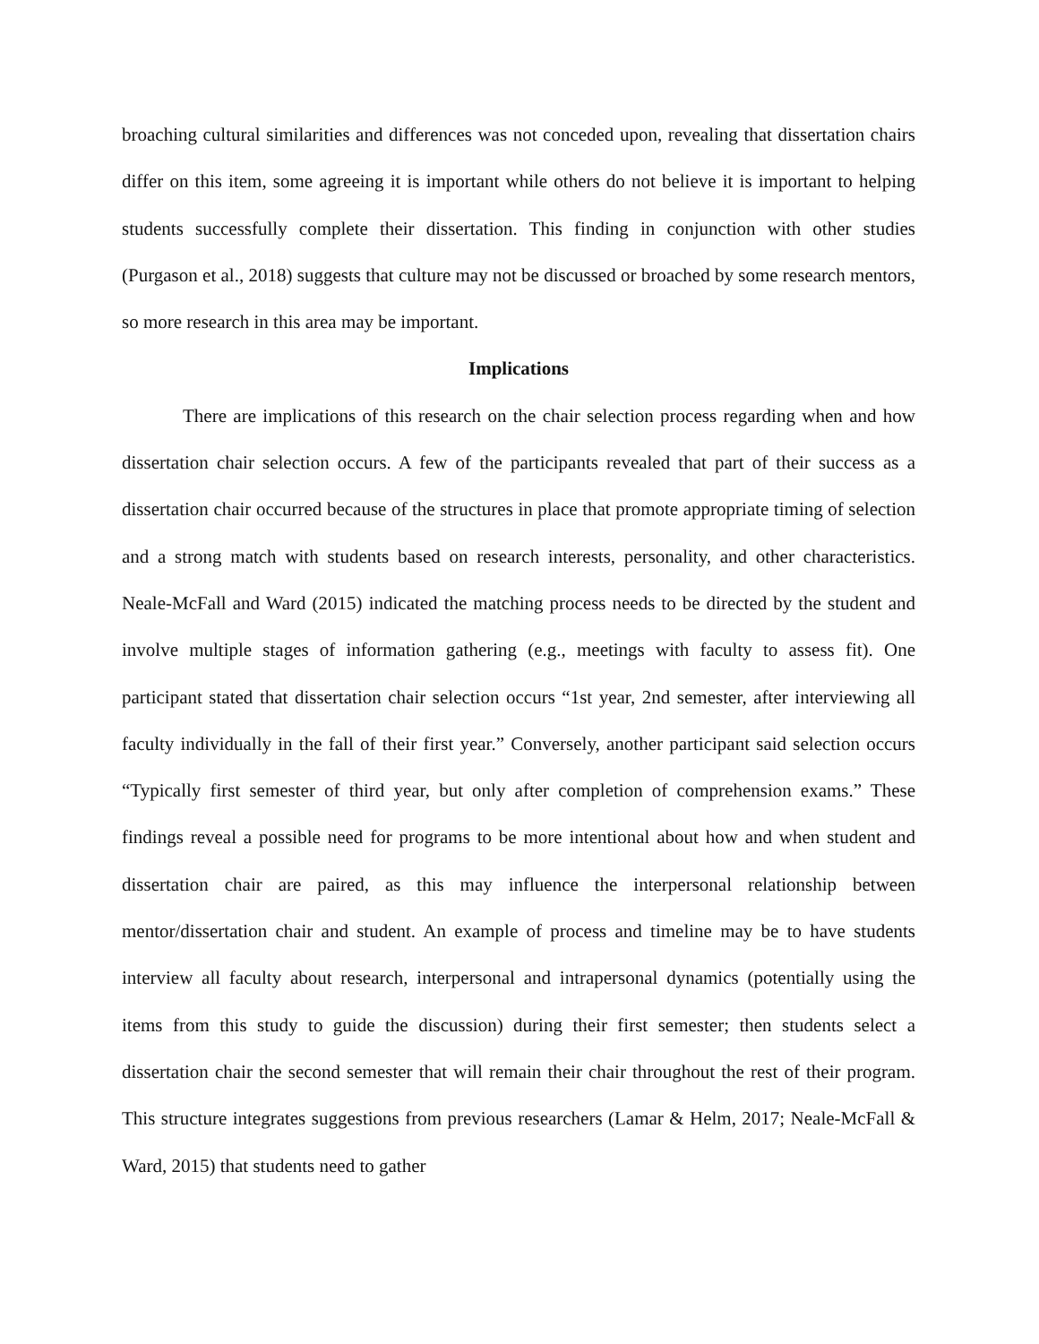broaching cultural similarities and differences was not conceded upon, revealing that dissertation chairs differ on this item, some agreeing it is important while others do not believe it is important to helping students successfully complete their dissertation. This finding in conjunction with other studies (Purgason et al., 2018) suggests that culture may not be discussed or broached by some research mentors, so more research in this area may be important.
Implications
There are implications of this research on the chair selection process regarding when and how dissertation chair selection occurs. A few of the participants revealed that part of their success as a dissertation chair occurred because of the structures in place that promote appropriate timing of selection and a strong match with students based on research interests, personality, and other characteristics. Neale-McFall and Ward (2015) indicated the matching process needs to be directed by the student and involve multiple stages of information gathering (e.g., meetings with faculty to assess fit). One participant stated that dissertation chair selection occurs “1st year, 2nd semester, after interviewing all faculty individually in the fall of their first year.” Conversely, another participant said selection occurs “Typically first semester of third year, but only after completion of comprehension exams.” These findings reveal a possible need for programs to be more intentional about how and when student and dissertation chair are paired, as this may influence the interpersonal relationship between mentor/dissertation chair and student. An example of process and timeline may be to have students interview all faculty about research, interpersonal and intrapersonal dynamics (potentially using the items from this study to guide the discussion) during their first semester; then students select a dissertation chair the second semester that will remain their chair throughout the rest of their program. This structure integrates suggestions from previous researchers (Lamar & Helm, 2017; Neale-McFall & Ward, 2015) that students need to gather